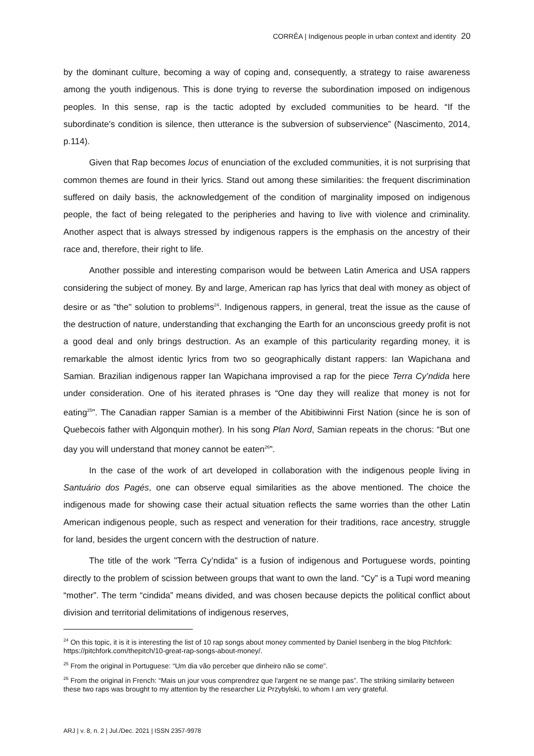CORRÊA | Indigenous people in urban context and identity 20
by the dominant culture, becoming a way of coping and, consequently, a strategy to raise awareness among the youth indigenous. This is done trying to reverse the subordination imposed on indigenous peoples. In this sense, rap is the tactic adopted by excluded communities to be heard. “If the subordinate’s condition is silence, then utterance is the subversion of subservience” (Nascimento, 2014, p.114).
Given that Rap becomes locus of enunciation of the excluded communities, it is not surprising that common themes are found in their lyrics. Stand out among these similarities: the frequent discrimination suffered on daily basis, the acknowledgement of the condition of marginality imposed on indigenous people, the fact of being relegated to the peripheries and having to live with violence and criminality. Another aspect that is always stressed by indigenous rappers is the emphasis on the ancestry of their race and, therefore, their right to life.
Another possible and interesting comparison would be between Latin America and USA rappers considering the subject of money. By and large, American rap has lyrics that deal with money as object of desire or as "the" solution to problems<sup>24</sup>. Indigenous rappers, in general, treat the issue as the cause of the destruction of nature, understanding that exchanging the Earth for an unconscious greedy profit is not a good deal and only brings destruction. As an example of this particularity regarding money, it is remarkable the almost identic lyrics from two so geographically distant rappers: Ian Wapichana and Samian. Brazilian indigenous rapper Ian Wapichana improvised a rap for the piece Terra Cy’ndida here under consideration. One of his iterated phrases is “One day they will realize that money is not for eating<sup>25</sup>”. The Canadian rapper Samian is a member of the Abitibiwinni First Nation (since he is son of Quebecois father with Algonquin mother). In his song Plan Nord, Samian repeats in the chorus: “But one day you will understand that money cannot be eaten<sup>26</sup>”.
In the case of the work of art developed in collaboration with the indigenous people living in Santuário dos Pagés, one can observe equal similarities as the above mentioned. The choice the indigenous made for showing case their actual situation reflects the same worries than the other Latin American indigenous people, such as respect and veneration for their traditions, race ancestry, struggle for land, besides the urgent concern with the destruction of nature.
The title of the work "Terra Cy’ndida" is a fusion of indigenous and Portuguese words, pointing directly to the problem of scission between groups that want to own the land. “Cy” is a Tupi word meaning “mother”. The term “cindida” means divided, and was chosen because depicts the political conflict about division and territorial delimitations of indigenous reserves,
<sup>24</sup> On this topic, it is it is interesting the list of 10 rap songs about money commented by Daniel Isenberg in the blog Pitchfork: https://pitchfork.com/thepitch/10-great-rap-songs-about-money/.
<sup>25</sup> From the original in Portuguese: “Um dia vão perceber que dinheiro não se come”.
<sup>26</sup> From the original in French: “Mais un jour vous comprendrez que l'argent ne se mange pas”. The striking similarity between these two raps was brought to my attention by the researcher Liz Przybylski, to whom I am very grateful.
ARJ | v. 8, n. 2 | Jul./Dec. 2021 | ISSN 2357-9978